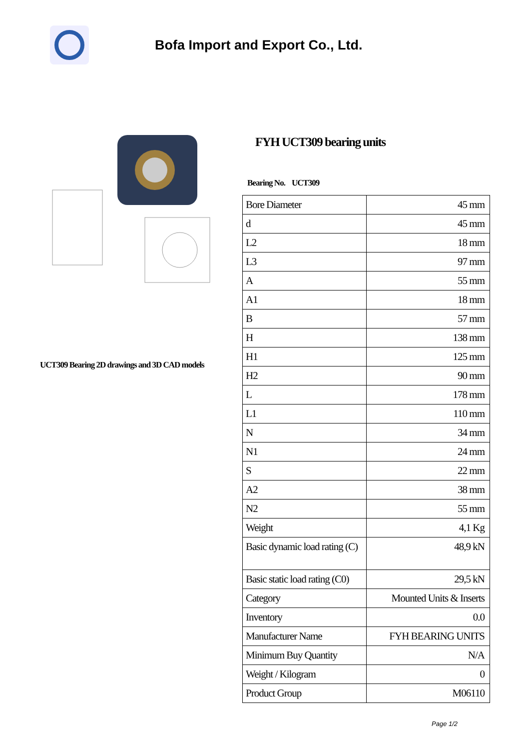Bofa Import and Export Co., Ltd.
UCT309 Bearing 2D drawings and 3D CAD models
FYH UCT309 bearing units
Bearing No. UCT309
| Bore Diameter | 45 mm |
| d | 45 mm |
| L2 | 18 mm |
| L3 | 97 mm |
| A | 55 mm |
| A1 | 18 mm |
| B | 57 mm |
| H | 138 mm |
| H1 | 125 mm |
| H2 | 90 mm |
| L | 178 mm |
| L1 | 110 mm |
| N | 34 mm |
| N1 | 24 mm |
| S | 22 mm |
| A2 | 38 mm |
| N2 | 55 mm |
| Weight | 4,1 Kg |
| Basic dynamic load rating (C) | 48,9 kN |
| Basic static load rating (C0) | 29,5 kN |
| Category | Mounted Units & Inserts |
| Inventory | 0.0 |
| Manufacturer Name | FYH BEARING UNITS |
| Minimum Buy Quantity | N/A |
| Weight / Kilogram | 0 |
| Product Group | M06110 |
Page 1/2